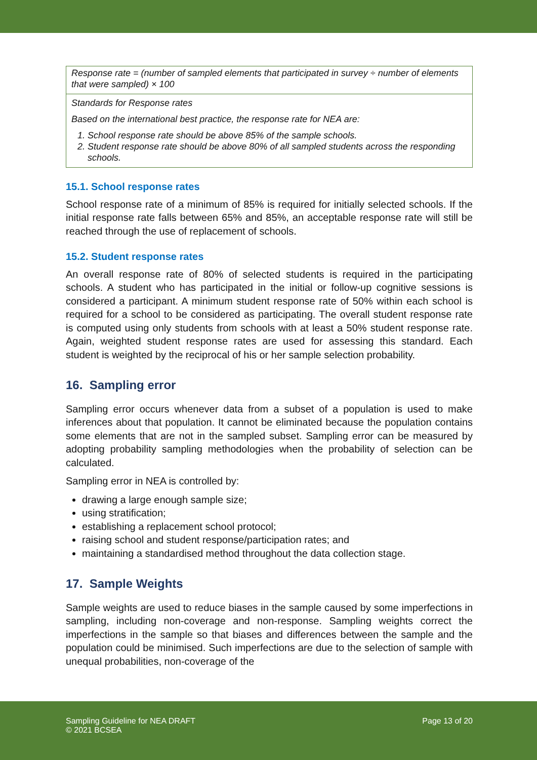| Response rate = (number of sampled elements that participated in survey ÷ number of elements that were sampled) × 100 |
| Standards for Response rates Based on the international best practice, the response rate for NEA are: 1. School response rate should be above 85% of the sample schools. 2. Student response rate should be above 80% of all sampled students across the responding schools. |
15.1. School response rates
School response rate of a minimum of 85% is required for initially selected schools. If the initial response rate falls between 65% and 85%, an acceptable response rate will still be reached through the use of replacement of schools.
15.2. Student response rates
An overall response rate of 80% of selected students is required in the participating schools. A student who has participated in the initial or follow-up cognitive sessions is considered a participant. A minimum student response rate of 50% within each school is required for a school to be considered as participating. The overall student response rate is computed using only students from schools with at least a 50% student response rate. Again, weighted student response rates are used for assessing this standard. Each student is weighted by the reciprocal of his or her sample selection probability.
16. Sampling error
Sampling error occurs whenever data from a subset of a population is used to make inferences about that population. It cannot be eliminated because the population contains some elements that are not in the sampled subset. Sampling error can be measured by adopting probability sampling methodologies when the probability of selection can be calculated.
Sampling error in NEA is controlled by:
drawing a large enough sample size;
using stratification;
establishing a replacement school protocol;
raising school and student response/participation rates; and
maintaining a standardised method throughout the data collection stage.
17. Sample Weights
Sample weights are used to reduce biases in the sample caused by some imperfections in sampling, including non-coverage and non-response. Sampling weights correct the imperfections in the sample so that biases and differences between the sample and the population could be minimised. Such imperfections are due to the selection of sample with unequal probabilities, non-coverage of the
Sampling Guideline for NEA DRAFT
© 2021 BCSEA
Page 13 of 20